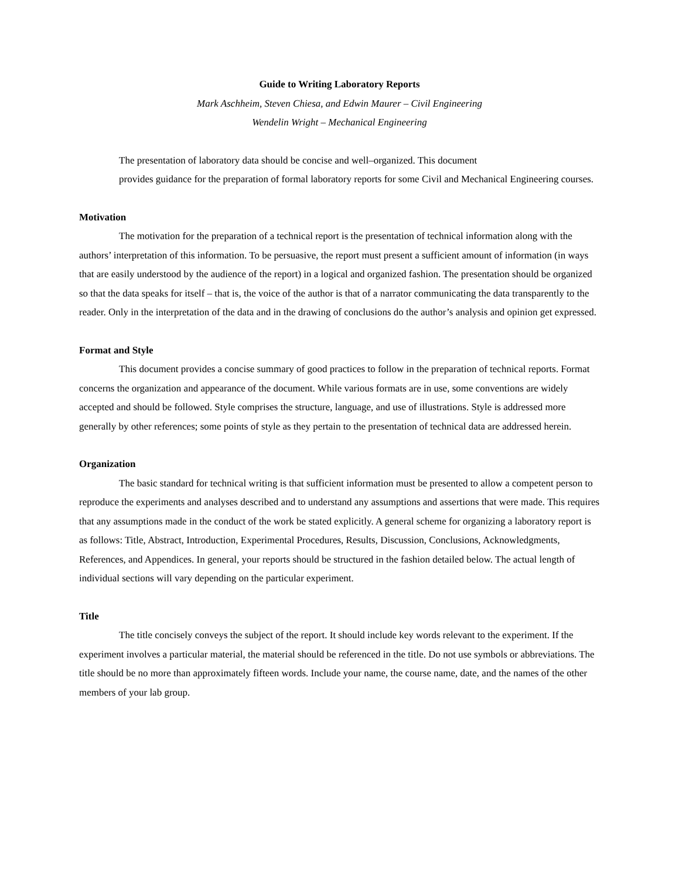Guide to Writing Laboratory Reports
Mark Aschheim, Steven Chiesa, and Edwin Maurer – Civil Engineering
Wendelin Wright – Mechanical Engineering
The presentation of laboratory data should be concise and well–organized. This document
provides guidance for the preparation of formal laboratory reports for some Civil and Mechanical Engineering courses.
Motivation
The motivation for the preparation of a technical report is the presentation of technical information along with the authors’ interpretation of this information. To be persuasive, the report must present a sufficient amount of information (in ways that are easily understood by the audience of the report) in a logical and organized fashion. The presentation should be organized so that the data speaks for itself – that is, the voice of the author is that of a narrator communicating the data transparently to the reader. Only in the interpretation of the data and in the drawing of conclusions do the author’s analysis and opinion get expressed.
Format and Style
This document provides a concise summary of good practices to follow in the preparation of technical reports. Format concerns the organization and appearance of the document. While various formats are in use, some conventions are widely accepted and should be followed. Style comprises the structure, language, and use of illustrations. Style is addressed more generally by other references; some points of style as they pertain to the presentation of technical data are addressed herein.
Organization
The basic standard for technical writing is that sufficient information must be presented to allow a competent person to reproduce the experiments and analyses described and to understand any assumptions and assertions that were made. This requires that any assumptions made in the conduct of the work be stated explicitly. A general scheme for organizing a laboratory report is as follows: Title, Abstract, Introduction, Experimental Procedures, Results, Discussion, Conclusions, Acknowledgments, References, and Appendices. In general, your reports should be structured in the fashion detailed below. The actual length of individual sections will vary depending on the particular experiment.
Title
The title concisely conveys the subject of the report. It should include key words relevant to the experiment. If the experiment involves a particular material, the material should be referenced in the title. Do not use symbols or abbreviations. The title should be no more than approximately fifteen words. Include your name, the course name, date, and the names of the other members of your lab group.